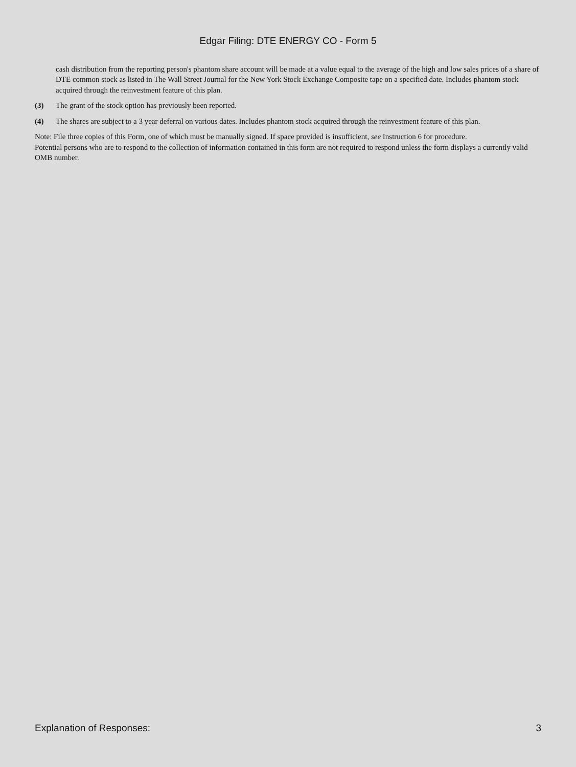Edgar Filing: DTE ENERGY CO - Form 5
cash distribution from the reporting person's phantom share account will be made at a value equal to the average of the high and low sales prices of a share of DTE common stock as listed in The Wall Street Journal for the New York Stock Exchange Composite tape on a specified date. Includes phantom stock acquired through the reinvestment feature of this plan.
| (3) | The grant of the stock option has previously been reported. |
| (4) | The shares are subject to a 3 year deferral on various dates. Includes phantom stock acquired through the reinvestment feature of this plan. |
Note: File three copies of this Form, one of which must be manually signed. If space provided is insufficient, see Instruction 6 for procedure.
Potential persons who are to respond to the collection of information contained in this form are not required to respond unless the form displays a currently valid OMB number.
Explanation of Responses: 3